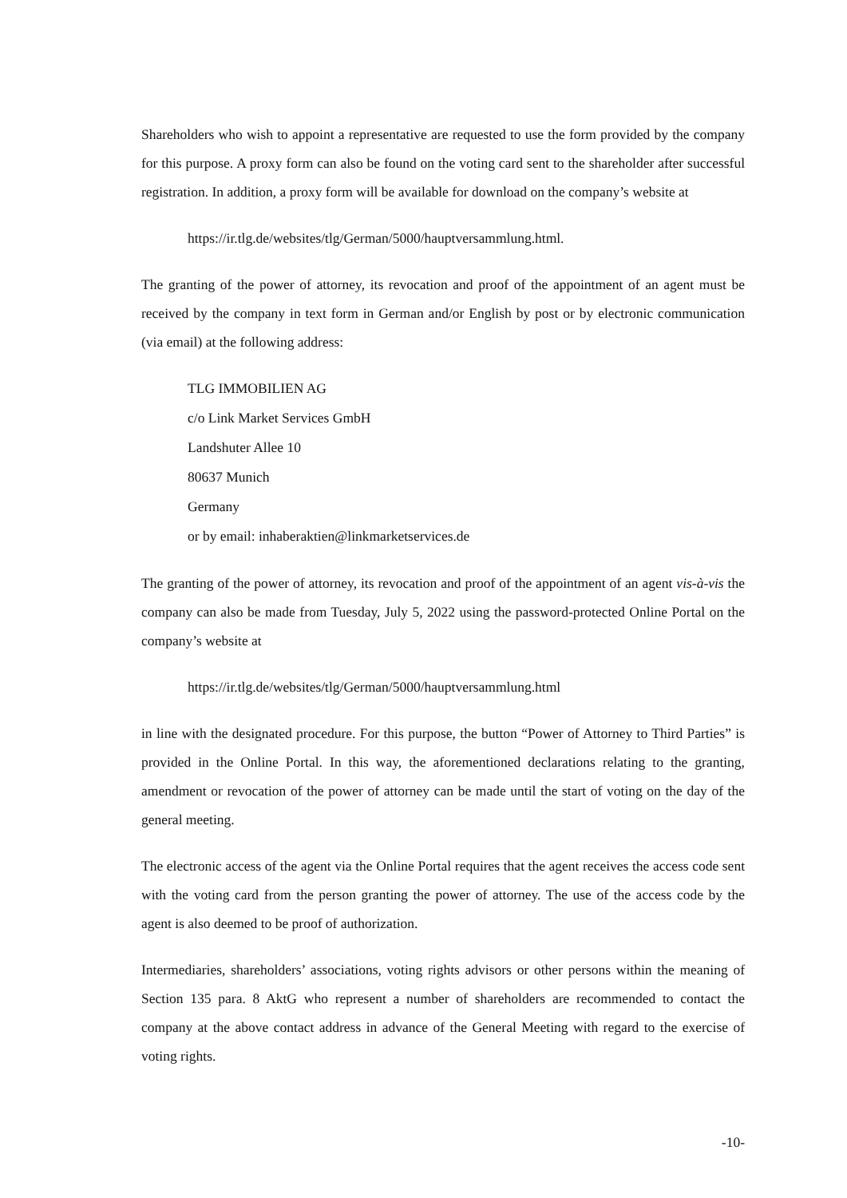Shareholders who wish to appoint a representative are requested to use the form provided by the company for this purpose. A proxy form can also be found on the voting card sent to the shareholder after successful registration. In addition, a proxy form will be available for download on the company’s website at
https://ir.tlg.de/websites/tlg/German/5000/hauptversammlung.html.
The granting of the power of attorney, its revocation and proof of the appointment of an agent must be received by the company in text form in German and/or English by post or by electronic communication (via email) at the following address:
TLG IMMOBILIEN AG
c/o Link Market Services GmbH
Landshuter Allee 10
80637 Munich
Germany
or by email: inhaberaktien@linkmarketservices.de
The granting of the power of attorney, its revocation and proof of the appointment of an agent vis-à-vis the company can also be made from Tuesday, July 5, 2022 using the password-protected Online Portal on the company’s website at
https://ir.tlg.de/websites/tlg/German/5000/hauptversammlung.html
in line with the designated procedure. For this purpose, the button “Power of Attorney to Third Parties” is provided in the Online Portal. In this way, the aforementioned declarations relating to the granting, amendment or revocation of the power of attorney can be made until the start of voting on the day of the general meeting.
The electronic access of the agent via the Online Portal requires that the agent receives the access code sent with the voting card from the person granting the power of attorney. The use of the access code by the agent is also deemed to be proof of authorization.
Intermediaries, shareholders’ associations, voting rights advisors or other persons within the meaning of Section 135 para. 8 AktG who represent a number of shareholders are recommended to contact the company at the above contact address in advance of the General Meeting with regard to the exercise of voting rights.
-10-